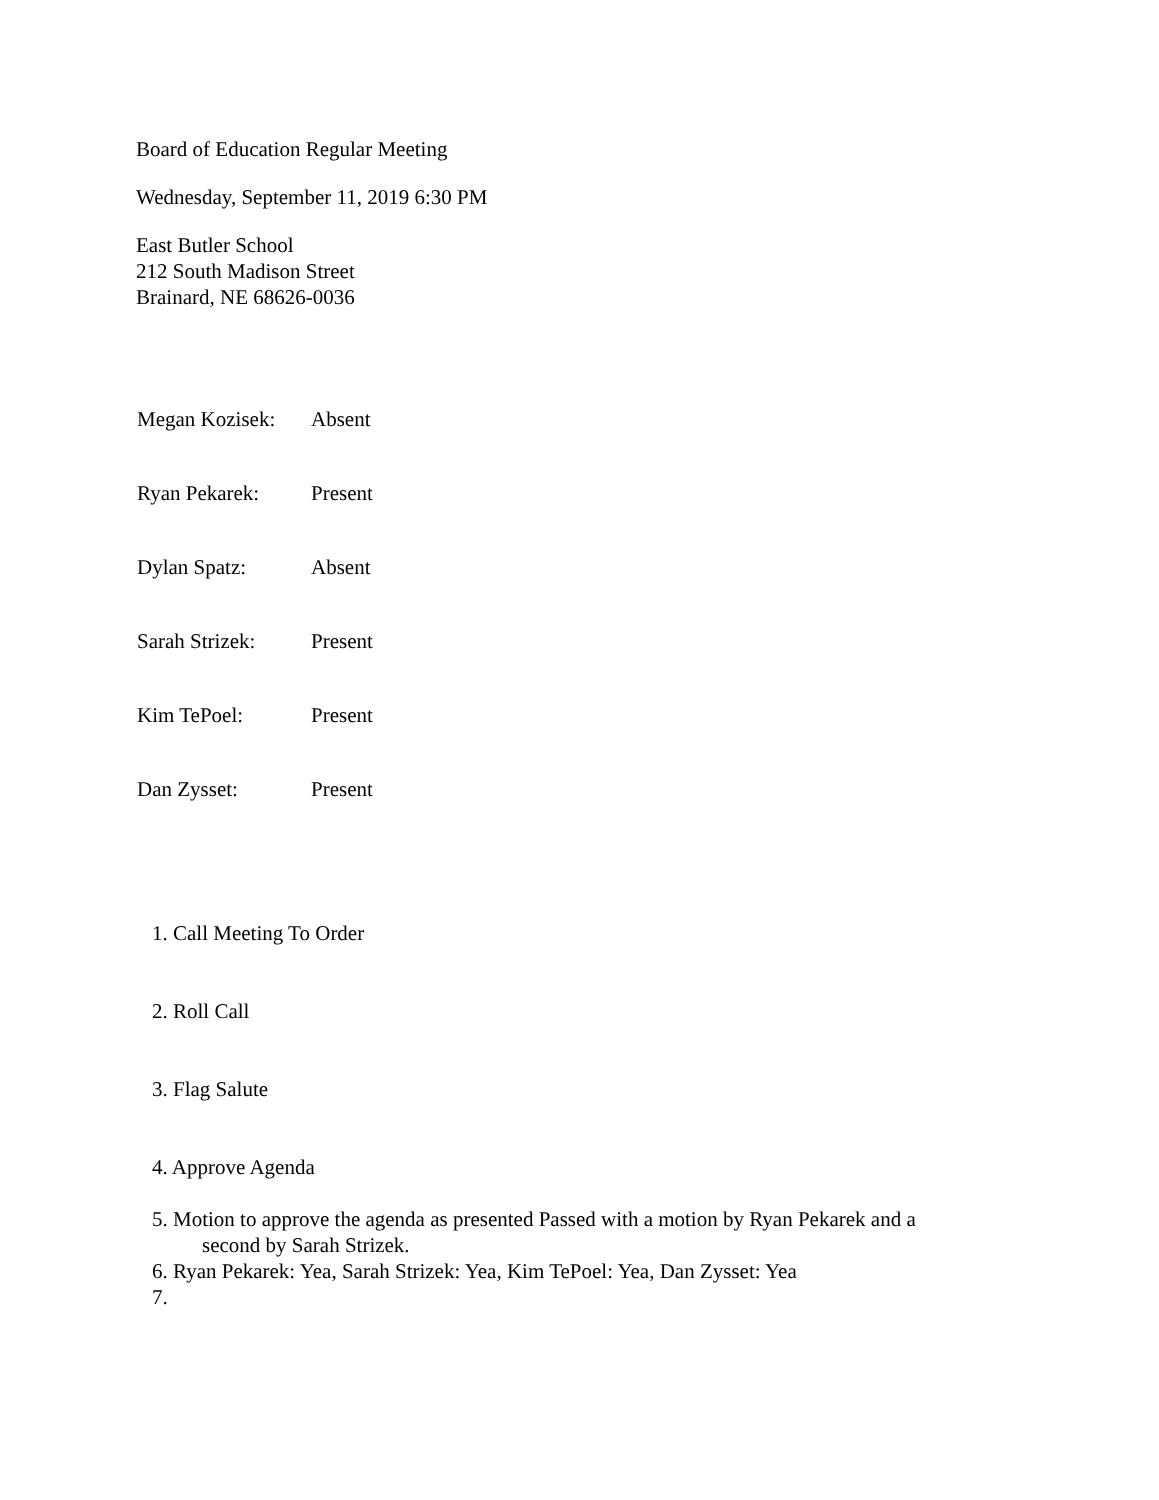Board of Education Regular Meeting
Wednesday, September 11, 2019 6:30 PM
East Butler School
212 South Madison Street
Brainard, NE 68626-0036
| Megan Kozisek: | Absent |
| Ryan Pekarek: | Present |
| Dylan Spatz: | Absent |
| Sarah Strizek: | Present |
| Kim TePoel: | Present |
| Dan Zysset: | Present |
1. Call Meeting To Order
2. Roll Call
3. Flag Salute
4. Approve Agenda
5. Motion to approve the agenda as presented Passed with a motion by Ryan Pekarek and a
second by Sarah Strizek.
6. Ryan Pekarek: Yea, Sarah Strizek: Yea, Kim TePoel: Yea, Dan Zysset: Yea
7.